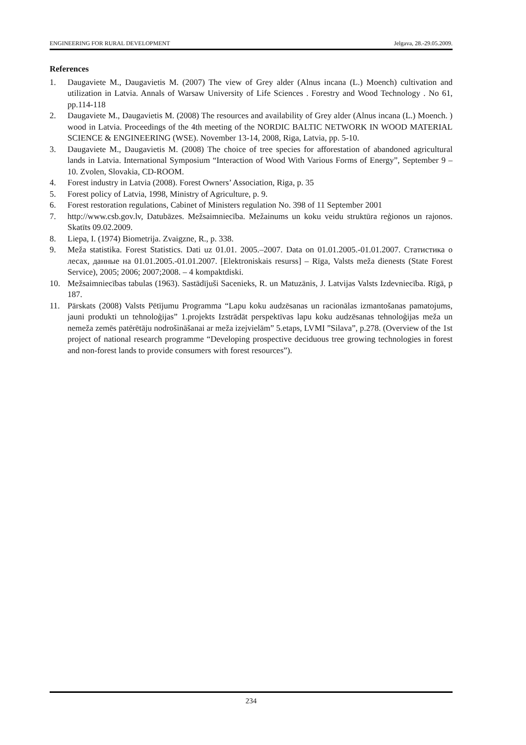ENGINEERING FOR RURAL DEVELOPMENT Jelgava, 28.-29.05.2009.
References
1. Daugaviete M., Daugavietis M. (2007) The view of Grey alder (Alnus incana (L.) Moench) cultivation and utilization in Latvia. Annals of Warsaw University of Life Sciences . Forestry and Wood Technology . No 61, pp.114-118
2. Daugaviete M., Daugavietis M. (2008) The resources and availability of Grey alder (Alnus incana (L.) Moench. ) wood in Latvia. Proceedings of the 4th meeting of the NORDIC BALTIC NETWORK IN WOOD MATERIAL SCIENCE & ENGINEERING (WSE). November 13-14, 2008, Riga, Latvia, pp. 5-10.
3. Daugaviete M., Daugavietis M. (2008) The choice of tree species for afforestation of abandoned agricultural lands in Latvia. International Symposium “Interaction of Wood With Various Forms of Energy”, September 9 – 10. Zvolen, Slovakia, CD-ROOM.
4. Forest industry in Latvia (2008). Forest Owners’ Association, Riga, p. 35
5. Forest policy of Latvia, 1998, Ministry of Agriculture, p. 9.
6. Forest restoration regulations, Cabinet of Ministers regulation No. 398 of 11 September 2001
7. http://www.csb.gov.lv, Datubāzes. Mežsaimniecība. Mežainums un koku veidu struktūra reģionos un rajonos. Skatīts 09.02.2009.
8. Liepa, I. (1974) Biometrija. Zvaigzne, R., p. 338.
9. Meža statistika. Forest Statistics. Dati uz 01.01. 2005.–2007. Data on 01.01.2005.-01.01.2007. Статистика о лесах, данные на 01.01.2005.-01.01.2007. [Elektroniskais resurss] – Rīga, Valsts meža dienests (State Forest Service), 2005; 2006; 2007;2008. – 4 kompaktdiski.
10. Mežsaimniecības tabulas (1963). Sastādījuši Sacenieks, R. un Matuzānis, J. Latvijas Valsts Izdevniecība. Rīgā, p 187.
11. Pārskats (2008) Valsts Pētījumu Programma “Lapu koku audzēsanas un racionālas izmantošanas pamatojums, jauni produkti un tehnoloģijas” 1.projekts Izstrādāt perspektīvas lapu koku audzēsanas tehnoloģijas meža un nemeža zemēs patērētāju nodrošināšanai ar meža izejvielām” 5.etaps, LVMI ”Silava”, p.278. (Overview of the 1st project of national research programme “Developing prospective deciduous tree growing technologies in forest and non-forest lands to provide consumers with forest resources”).
234